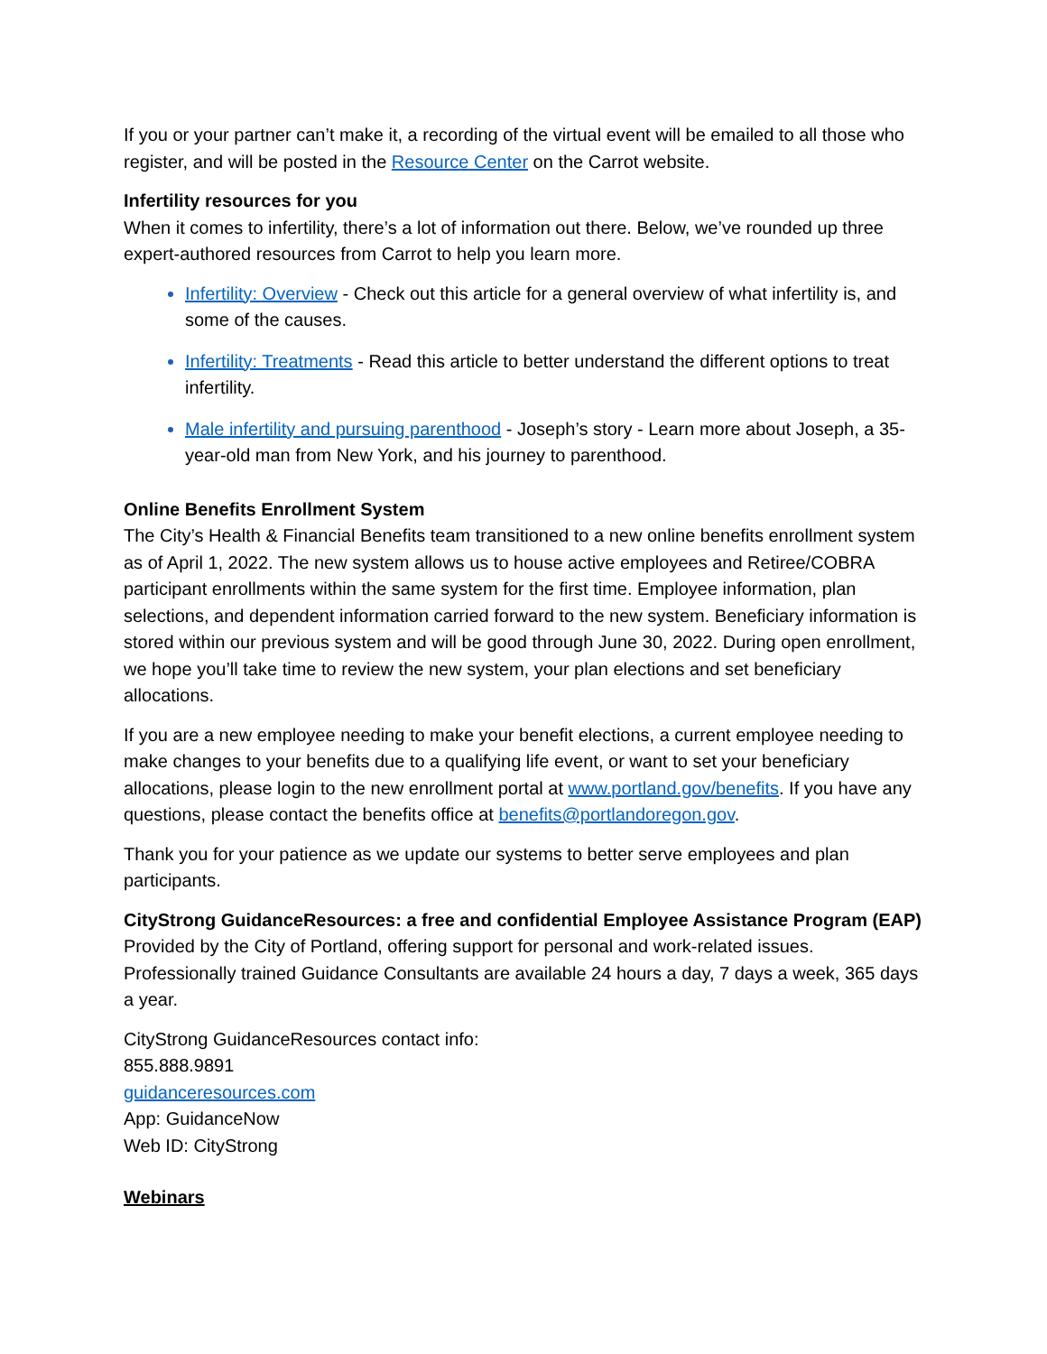If you or your partner can’t make it, a recording of the virtual event will be emailed to all those who register, and will be posted in the Resource Center on the Carrot website.
Infertility resources for you
When it comes to infertility, there’s a lot of information out there. Below, we’ve rounded up three expert-authored resources from Carrot to help you learn more.
Infertility: Overview - Check out this article for a general overview of what infertility is, and some of the causes.
Infertility: Treatments - Read this article to better understand the different options to treat infertility.
Male infertility and pursuing parenthood - Joseph’s story - Learn more about Joseph, a 35-year-old man from New York, and his journey to parenthood.
Online Benefits Enrollment System
The City’s Health & Financial Benefits team transitioned to a new online benefits enrollment system as of April 1, 2022. The new system allows us to house active employees and Retiree/COBRA participant enrollments within the same system for the first time. Employee information, plan selections, and dependent information carried forward to the new system. Beneficiary information is stored within our previous system and will be good through June 30, 2022. During open enrollment, we hope you’ll take time to review the new system, your plan elections and set beneficiary allocations.
If you are a new employee needing to make your benefit elections, a current employee needing to make changes to your benefits due to a qualifying life event, or want to set your beneficiary allocations, please login to the new enrollment portal at www.portland.gov/benefits. If you have any questions, please contact the benefits office at benefits@portlandoregon.gov.
Thank you for your patience as we update our systems to better serve employees and plan participants.
CityStrong GuidanceResources: a free and confidential Employee Assistance Program (EAP)
Provided by the City of Portland, offering support for personal and work-related issues. Professionally trained Guidance Consultants are available 24 hours a day, 7 days a week, 365 days a year.
CityStrong GuidanceResources contact info:
855.888.9891
guidanceresources.com
App: GuidanceNow
Web ID: CityStrong
Webinars